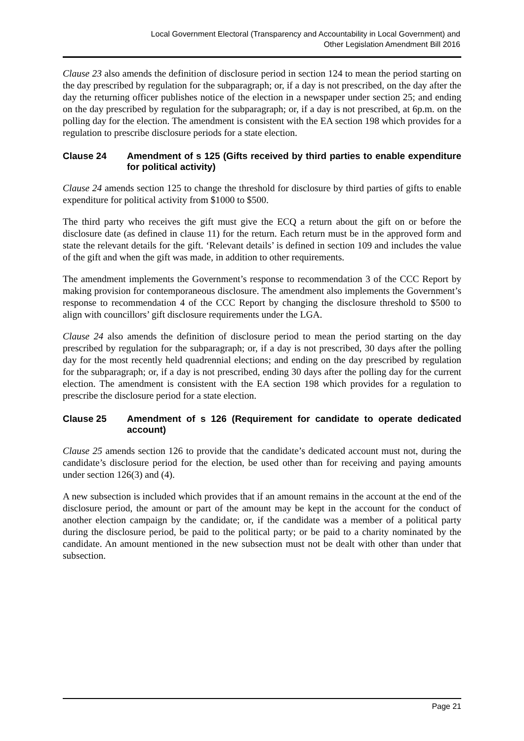Local Government Electoral (Transparency and Accountability in Local Government) and
Other Legislation Amendment Bill 2016
Clause 23 also amends the definition of disclosure period in section 124 to mean the period starting on the day prescribed by regulation for the subparagraph; or, if a day is not prescribed, on the day after the day the returning officer publishes notice of the election in a newspaper under section 25; and ending on the day prescribed by regulation for the subparagraph; or, if a day is not prescribed, at 6p.m. on the polling day for the election. The amendment is consistent with the EA section 198 which provides for a regulation to prescribe disclosure periods for a state election.
Clause 24 Amendment of s 125 (Gifts received by third parties to enable expenditure for political activity)
Clause 24 amends section 125 to change the threshold for disclosure by third parties of gifts to enable expenditure for political activity from $1000 to $500.
The third party who receives the gift must give the ECQ a return about the gift on or before the disclosure date (as defined in clause 11) for the return. Each return must be in the approved form and state the relevant details for the gift. ‘Relevant details’ is defined in section 109 and includes the value of the gift and when the gift was made, in addition to other requirements.
The amendment implements the Government’s response to recommendation 3 of the CCC Report by making provision for contemporaneous disclosure. The amendment also implements the Government’s response to recommendation 4 of the CCC Report by changing the disclosure threshold to $500 to align with councillors’ gift disclosure requirements under the LGA.
Clause 24 also amends the definition of disclosure period to mean the period starting on the day prescribed by regulation for the subparagraph; or, if a day is not prescribed, 30 days after the polling day for the most recently held quadrennial elections; and ending on the day prescribed by regulation for the subparagraph; or, if a day is not prescribed, ending 30 days after the polling day for the current election. The amendment is consistent with the EA section 198 which provides for a regulation to prescribe the disclosure period for a state election.
Clause 25 Amendment of s 126 (Requirement for candidate to operate dedicated account)
Clause 25 amends section 126 to provide that the candidate’s dedicated account must not, during the candidate’s disclosure period for the election, be used other than for receiving and paying amounts under section 126(3) and (4).
A new subsection is included which provides that if an amount remains in the account at the end of the disclosure period, the amount or part of the amount may be kept in the account for the conduct of another election campaign by the candidate; or, if the candidate was a member of a political party during the disclosure period, be paid to the political party; or be paid to a charity nominated by the candidate. An amount mentioned in the new subsection must not be dealt with other than under that subsection.
Page 21